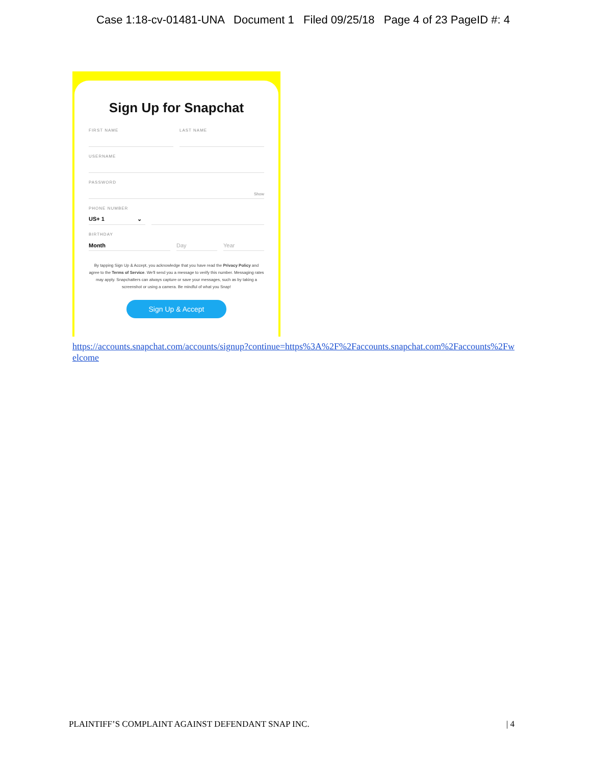Case 1:18-cv-01481-UNA Document 1 Filed 09/25/18 Page 4 of 23 PageID #: 4
Sign Up for Snapchat
FIRST NAME LAST NAME
USERNAME
PASSWORD
Show
PHONE NUMBER
US+ 1 ⌄
BIRTHDAY
Month Day Year
By tapping Sign Up & Accept, you acknowledge that you have read the Privacy Policy and agree to the Terms of Service. We'll send you a message to verify this number. Messaging rates may apply. Snapchatters can always capture or save your messages, such as by taking a screenshot or using a camera. Be mindful of what you Snap!
Sign Up & Accept
https://accounts.snapchat.com/accounts/signup?continue=https%3A%2F%2Faccounts.snapchat.com%2Faccounts%2Fwelcome
PLAINTIFF’S COMPLAINT AGAINST DEFENDANT SNAP INC. | 4